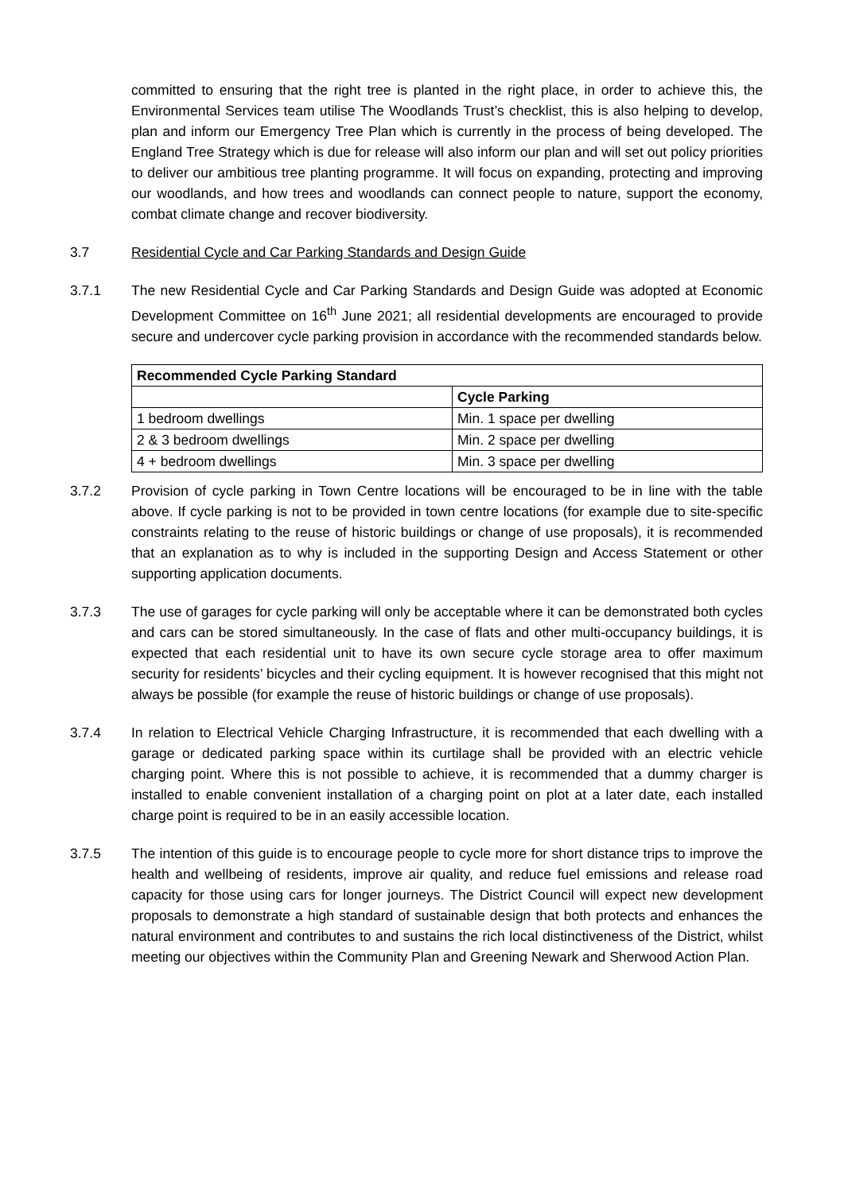committed to ensuring that the right tree is planted in the right place, in order to achieve this, the Environmental Services team utilise The Woodlands Trust’s checklist, this is also helping to develop, plan and inform our Emergency Tree Plan which is currently in the process of being developed. The England Tree Strategy which is due for release will also inform our plan and will set out policy priorities to deliver our ambitious tree planting programme. It will focus on expanding, protecting and improving our woodlands, and how trees and woodlands can connect people to nature, support the economy, combat climate change and recover biodiversity.
3.7 Residential Cycle and Car Parking Standards and Design Guide
3.7.1 The new Residential Cycle and Car Parking Standards and Design Guide was adopted at Economic Development Committee on 16<sup>th</sup> June 2021; all residential developments are encouraged to provide secure and undercover cycle parking provision in accordance with the recommended standards below.
| Recommended Cycle Parking Standard | |
| --- | --- |
| | Cycle Parking |
| 1 bedroom dwellings | Min. 1 space per dwelling |
| 2 & 3 bedroom dwellings | Min. 2 space per dwelling |
| 4 + bedroom dwellings | Min. 3 space per dwelling |
3.7.2 Provision of cycle parking in Town Centre locations will be encouraged to be in line with the table above. If cycle parking is not to be provided in town centre locations (for example due to site-specific constraints relating to the reuse of historic buildings or change of use proposals), it is recommended that an explanation as to why is included in the supporting Design and Access Statement or other supporting application documents.
3.7.3 The use of garages for cycle parking will only be acceptable where it can be demonstrated both cycles and cars can be stored simultaneously. In the case of flats and other multi-occupancy buildings, it is expected that each residential unit to have its own secure cycle storage area to offer maximum security for residents’ bicycles and their cycling equipment. It is however recognised that this might not always be possible (for example the reuse of historic buildings or change of use proposals).
3.7.4 In relation to Electrical Vehicle Charging Infrastructure, it is recommended that each dwelling with a garage or dedicated parking space within its curtilage shall be provided with an electric vehicle charging point. Where this is not possible to achieve, it is recommended that a dummy charger is installed to enable convenient installation of a charging point on plot at a later date, each installed charge point is required to be in an easily accessible location.
3.7.5 The intention of this guide is to encourage people to cycle more for short distance trips to improve the health and wellbeing of residents, improve air quality, and reduce fuel emissions and release road capacity for those using cars for longer journeys. The District Council will expect new development proposals to demonstrate a high standard of sustainable design that both protects and enhances the natural environment and contributes to and sustains the rich local distinctiveness of the District, whilst meeting our objectives within the Community Plan and Greening Newark and Sherwood Action Plan.